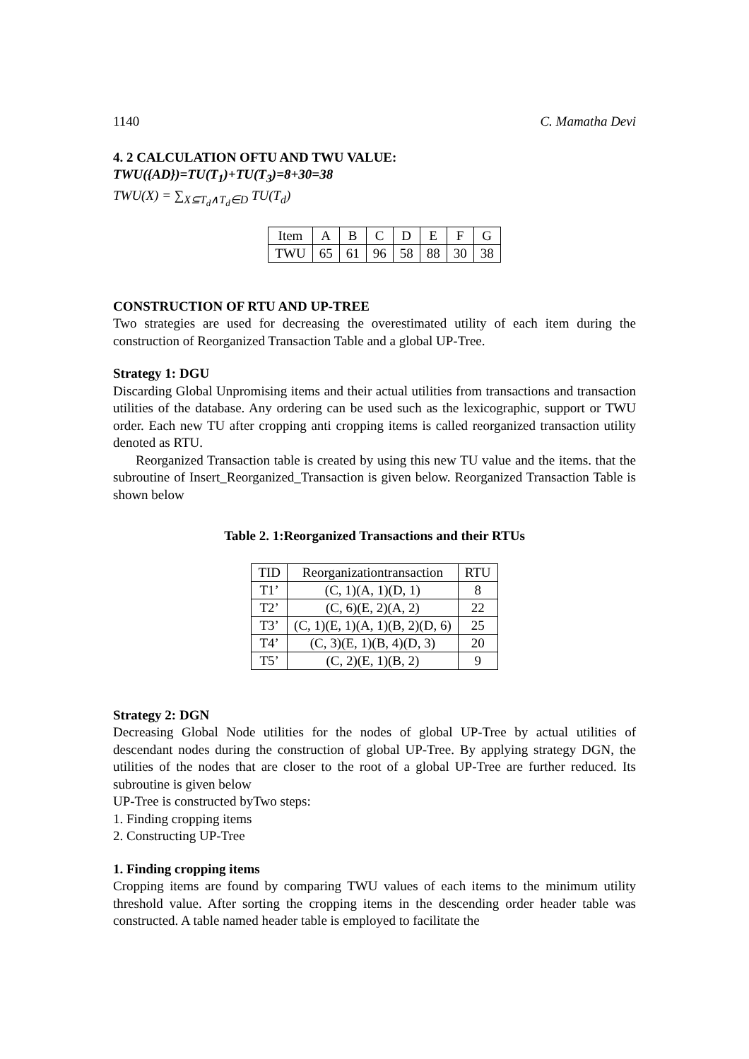1140 C. Mamatha Devi
4. 2 CALCULATION OFTU AND TWU VALUE:
TWU({AD})=TU(T<sub>1</sub>)+TU(T<sub>3</sub>)=8+30=38
TWU(X) = ∑<sub>X⊆T<sub>d</sub>∧T<sub>d</sub>∈D</sub> TU(T<sub>d</sub>)
| Item | A | B | C | D | E | F | G |
| --- | --- | --- | --- | --- | --- | --- | --- |
| TWU | 65 | 61 | 96 | 58 | 88 | 30 | 38 |
CONSTRUCTION OF RTU AND UP-TREE
Two strategies are used for decreasing the overestimated utility of each item during the construction of Reorganized Transaction Table and a global UP-Tree.
Strategy 1: DGU
Discarding Global Unpromising items and their actual utilities from transactions and transaction utilities of the database. Any ordering can be used such as the lexicographic, support or TWU order. Each new TU after cropping anti cropping items is called reorganized transaction utility denoted as RTU.
Reorganized Transaction table is created by using this new TU value and the items. that the subroutine of Insert_Reorganized_Transaction is given below. Reorganized Transaction Table is shown below
Table 2. 1:Reorganized Transactions and their RTUs
| TID | Reorganizationtransaction | RTU |
| --- | --- | --- |
| T1’ | (C, 1)(A, 1)(D, 1) | 8 |
| T2’ | (C, 6)(E, 2)(A, 2) | 22 |
| T3’ | (C, 1)(E, 1)(A, 1)(B, 2)(D, 6) | 25 |
| T4’ | (C, 3)(E, 1)(B, 4)(D, 3) | 20 |
| T5’ | (C, 2)(E, 1)(B, 2) | 9 |
Strategy 2: DGN
Decreasing Global Node utilities for the nodes of global UP-Tree by actual utilities of descendant nodes during the construction of global UP-Tree. By applying strategy DGN, the utilities of the nodes that are closer to the root of a global UP-Tree are further reduced. Its subroutine is given below
UP-Tree is constructed byTwo steps:
1. Finding cropping items
2. Constructing UP-Tree
1. Finding cropping items
Cropping items are found by comparing TWU values of each items to the minimum utility threshold value. After sorting the cropping items in the descending order header table was constructed. A table named header table is employed to facilitate the